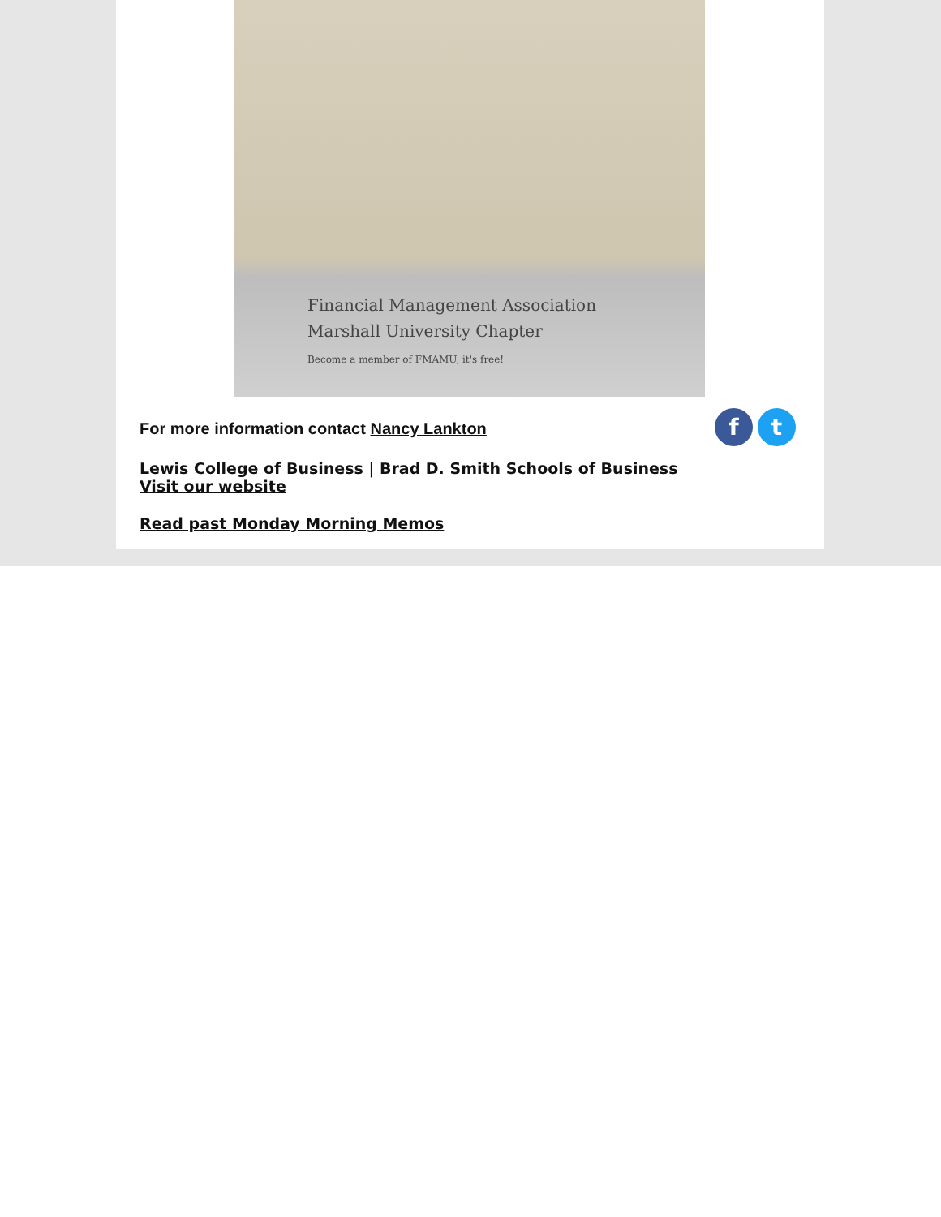Financial Management Association
Marshall University Chapter
Become a member of FMAMU, it's free!
ft
For more information contact Nancy Lankton
Lewis College of Business | Brad D. Smith Schools of Business
Visit our website
Read past Monday Morning Memos